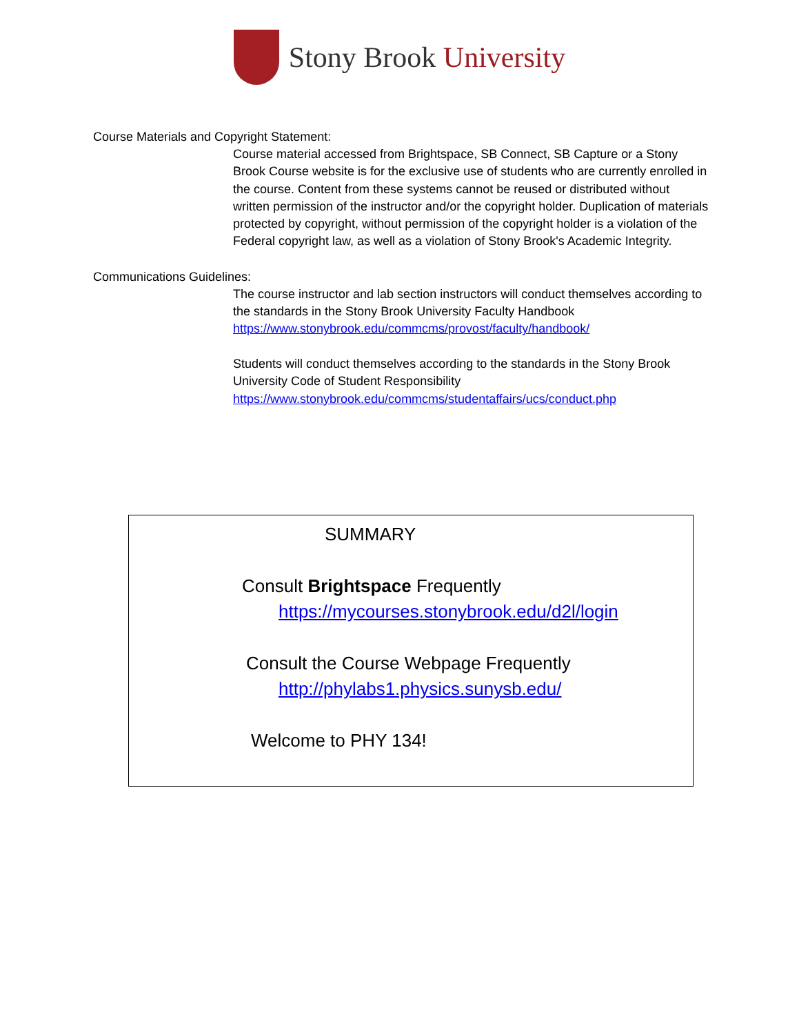Stony Brook University
Course Materials and Copyright Statement:
Course material accessed from Brightspace, SB Connect, SB Capture or a Stony Brook Course website is for the exclusive use of students who are currently enrolled in the course. Content from these systems cannot be reused or distributed without written permission of the instructor and/or the copyright holder. Duplication of materials protected by copyright, without permission of the copyright holder is a violation of the Federal copyright law, as well as a violation of Stony Brook's Academic Integrity.
Communications Guidelines:
The course instructor and lab section instructors will conduct themselves according to the standards in the Stony Brook University Faculty Handbook
https://www.stonybrook.edu/commcms/provost/faculty/handbook/
Students will conduct themselves according to the standards in the Stony Brook University Code of Student Responsibility
https://www.stonybrook.edu/commcms/studentaffairs/ucs/conduct.php
SUMMARY
Consult Brightspace Frequently
https://mycourses.stonybrook.edu/d2l/login
Consult the Course Webpage Frequently
http://phylabs1.physics.sunysb.edu/
Welcome to PHY 134!